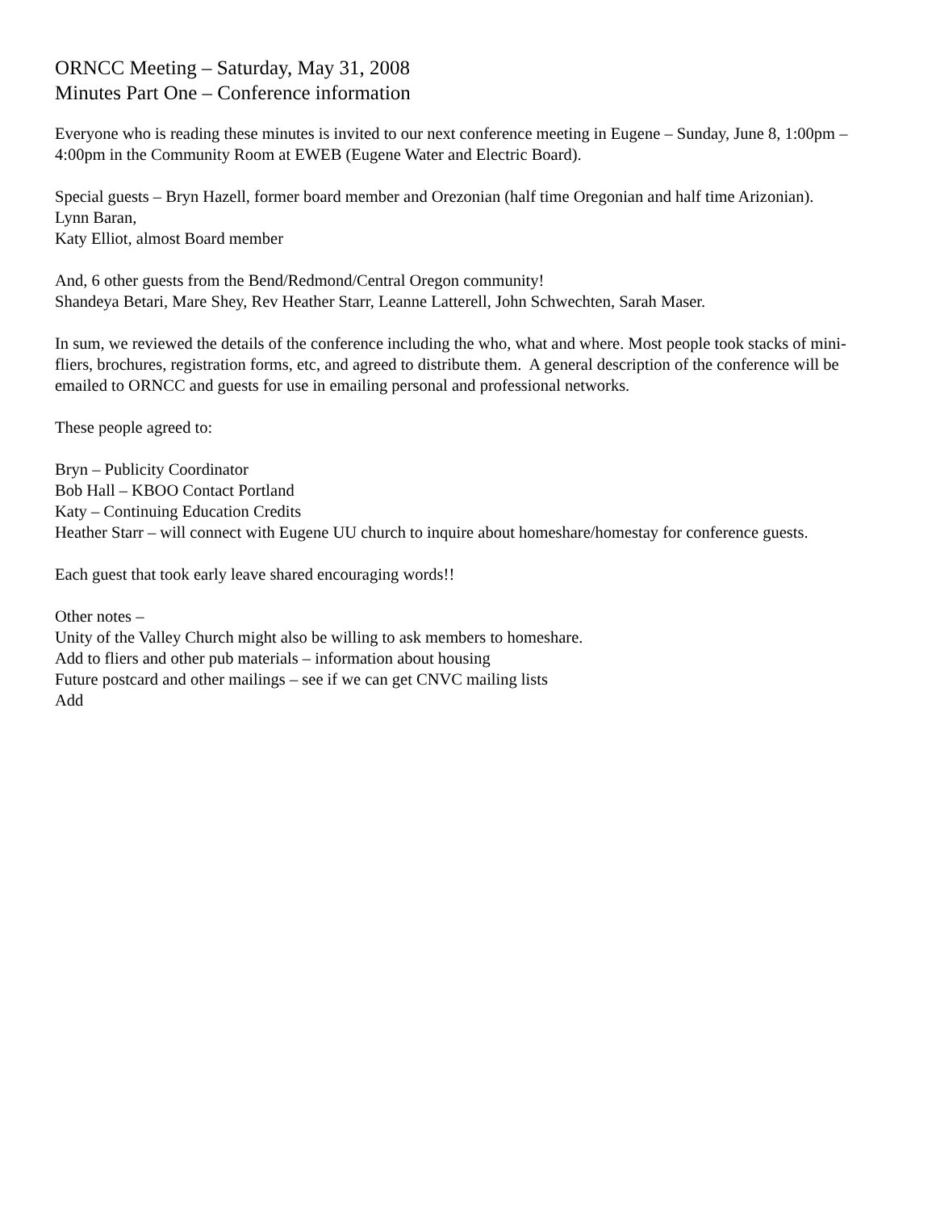ORNCC Meeting – Saturday, May 31, 2008
Minutes Part One – Conference information
Everyone who is reading these minutes is invited to our next conference meeting in Eugene – Sunday, June 8, 1:00pm – 4:00pm in the Community Room at EWEB (Eugene Water and Electric Board).
Special guests – Bryn Hazell, former board member and Orezonian (half time Oregonian and half time Arizonian).
Lynn Baran,
Katy Elliot, almost Board member
And, 6 other guests from the Bend/Redmond/Central Oregon community!
Shandeya Betari, Mare Shey, Rev Heather Starr, Leanne Latterell, John Schwechten, Sarah Maser.
In sum, we reviewed the details of the conference including the who, what and where. Most people took stacks of mini-fliers, brochures, registration forms, etc, and agreed to distribute them. A general description of the conference will be emailed to ORNCC and guests for use in emailing personal and professional networks.
These people agreed to:
Bryn – Publicity Coordinator
Bob Hall – KBOO Contact Portland
Katy – Continuing Education Credits
Heather Starr – will connect with Eugene UU church to inquire about homeshare/homestay for conference guests.
Each guest that took early leave shared encouraging words!!
Other notes –
Unity of the Valley Church might also be willing to ask members to homeshare.
Add to fliers and other pub materials – information about housing
Future postcard and other mailings – see if we can get CNVC mailing lists
Add